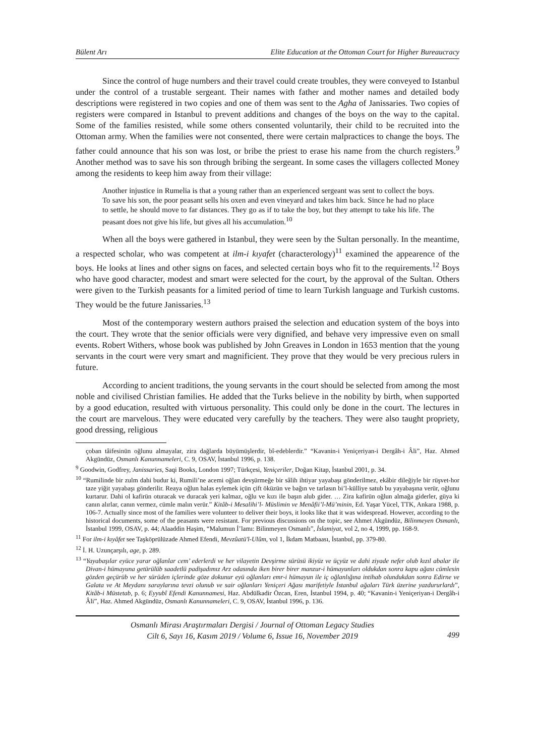Bülent Arı Elite Education at the Ottoman Court for Higher Bureaucracy
Since the control of huge numbers and their travel could create troubles, they were conveyed to Istanbul under the control of a trustable sergeant. Their names with father and mother names and detailed body descriptions were registered in two copies and one of them was sent to the Agha of Janissaries. Two copies of registers were compared in Istanbul to prevent additions and changes of the boys on the way to the capital. Some of the families resisted, while some others consented voluntarily, their child to be recruited into the Ottoman army. When the families were not consented, there were certain malpractices to change the boys. The father could announce that his son was lost, or bribe the priest to erase his name from the church registers.<sup>9</sup> Another method was to save his son through bribing the sergeant. In some cases the villagers collected Money among the residents to keep him away from their village:
Another injustice in Rumelia is that a young rather than an experienced sergeant was sent to collect the boys. To save his son, the poor peasant sells his oxen and even vineyard and takes him back. Since he had no place to settle, he should move to far distances. They go as if to take the boy, but they attempt to take his life. The peasant does not give his life, but gives all his accumulation.<sup>10</sup>
When all the boys were gathered in Istanbul, they were seen by the Sultan personally. In the meantime, a respected scholar, who was competent at ilm-i kıyafet (characterology)<sup>11</sup> examined the appearence of the boys. He looks at lines and other signs on faces, and selected certain boys who fit to the requirements.<sup>12</sup> Boys who have good character, modest and smart were selected for the court, by the approval of the Sultan. Others were given to the Turkish peasants for a limited period of time to learn Turkish language and Turkish customs. They would be the future Janissaries.<sup>13</sup>
Most of the contemporary western authors praised the selection and education system of the boys into the court. They wrote that the senior officials were very dignified, and behave very impressive even on small events. Robert Withers, whose book was published by John Greaves in London in 1653 mention that the young servants in the court were very smart and magnificient. They prove that they would be very precious rulers in future.
According to ancient traditions, the young servants in the court should be selected from among the most noble and civilised Christian families. He added that the Turks believe in the nobility by birth, when supported by a good education, resulted with virtuous personality. This could only be done in the court. The lectures in the court are marvelous. They were educated very carefully by the teachers. They were also taught propriety, good dressing, religious
çoban tâifesinün oğlunu almayalar, zira dağlarda büyümüşlerdir, bî-edeblerdir.” “Kavanin-i Yeniçeriyan-i Dergâh-i Âli”, Haz. Ahmed Akgündüz, Osmanlı Kanunnameleri, C. 9, OSAV, İstanbul 1996, p. 138.
<sup>9</sup> Goodwin, Godfrey, Janissaries, Saqi Books, London 1997; Türkçesi, Yeniçeriler, Doğan Kitap, İstanbul 2001, p. 34.
<sup>10</sup> “Rumilinde bir zulm dahi budur ki, Rumili’ne acemi oğlan devşürmeğe bir sâlih ihtiyar yayabaşı gönderilmez, ekâbir dileğiyle bir rüşvet-hor taze yiğit yayabaşı gönderilir. Reaya oğlun halas eylemek içün çift öküzün ve bağın ve tarlasın bi’l-külliye satub bu yayabaşına verür, oğlunu kurtarur. Dahi ol kafirün oturacak ve duracak yeri kalmaz, oğlu ve kızı ile başın alub gider. … Zira kafirün oğlun almağa giderler, güya ki canın alırlar, canın vermez, cümle malın verür.” Kitâb-i Mesalihi’l- Müslimin ve Menâfii’l-Mü’minin, Ed. Yaşar Yücel, TTK, Ankara 1988, p. 106-7. Actually since most of the families were volunteer to deliver their boys, it looks like that it was widespread. However, according to the historical documents, some of the peasants were resistant. For previous discussions on the topic, see Ahmet Akgündüz, Bilinmeyen Osmanlı, İstanbul 1999, OSAV, p. 44; Alaaddin Haşim, “Malumun İ’lamı: Bilinmeyen Osmanlı”, İslamiyat, vol 2, no 4, 1999, pp. 168-9.
<sup>11</sup> For ilm-i kıyâfet see Taşköprülüzade Ahmed Efendi, Mevzûatü'l-Ulûm, vol 1, İkdam Matbaası, İstanbul, pp. 379-80.
<sup>12</sup> İ. H. Uzunçarşılı, age, p. 289.
<sup>13</sup> “Yayabaşılar eyüce yarar oğlanlar cem’ ederlerdi ve her vilayetin Devşirme sürüsü ikiyüz ve üçyüz ve dahi ziyade nefer olub kızıl abalar ile Divan-i hümayuna getürülüb saadetlü padişadımız Arz odasında iken birer birer manzur-i hümayunları oldukdan sonra kapu ağası cümlesin gözden geçürüb ve her sürüden içlerinde göze dokunur eyü oğlanları emr-i hümayun ile iç oğlanlığına intihab olundukdan sonra Edirne ve Galata ve At Meydanı saraylarına tevzi olunub ve sair oğlanları Yeniçeri Ağası marifetiyle İstanbul ağaları Türk üzerine yazdururlardı”, Kitâb-i Müstetab, p. 6; Eyyubî Efendi Kanunnamesi, Haz. Abdülkadir Özcan, Eren, İstanbul 1994, p. 40; “Kavanin-i Yeniçeriyan-i Dergâh-i Âli”, Haz. Ahmed Akgündüz, Osmanlı Kanunnameleri, C. 9, OSAV, İstanbul 1996, p. 136.
Osmanlı Mirası Araştırmaları Dergisi / Journal of Ottoman Legacy Studies
Cilt 6, Sayı 16, Kasım 2019 / Volume 6, Issue 16, November 2019
499